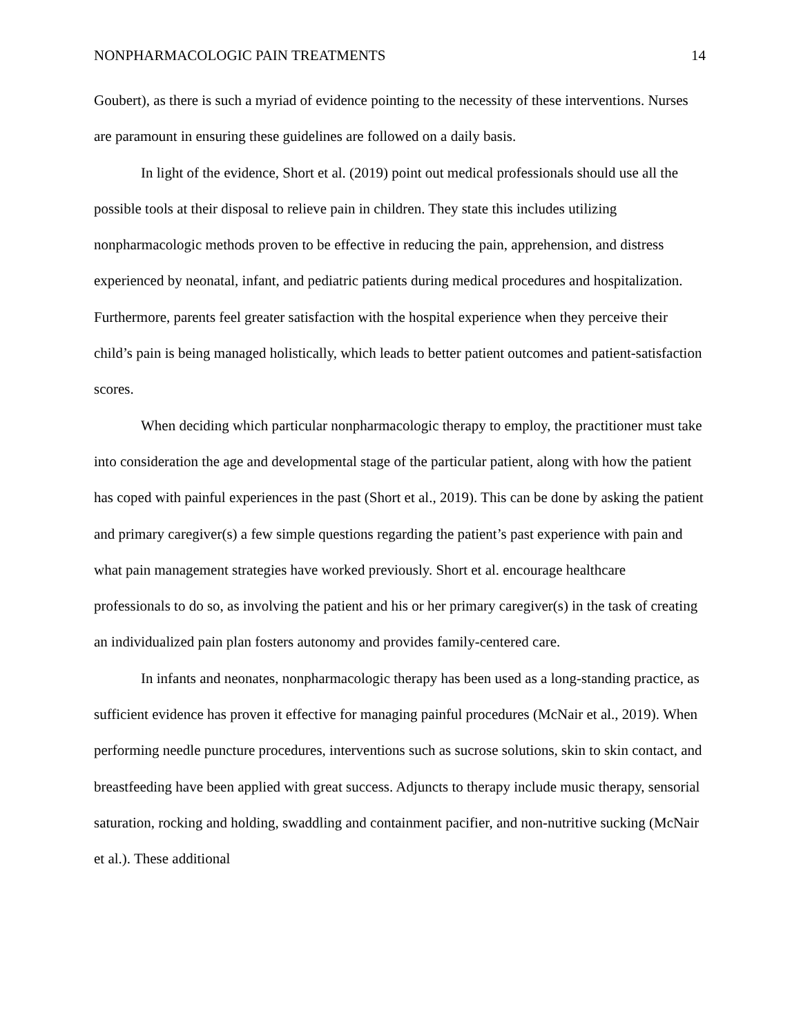NONPHARMACOLOGIC PAIN TREATMENTS 14
Goubert), as there is such a myriad of evidence pointing to the necessity of these interventions. Nurses are paramount in ensuring these guidelines are followed on a daily basis.
In light of the evidence, Short et al. (2019) point out medical professionals should use all the possible tools at their disposal to relieve pain in children. They state this includes utilizing nonpharmacologic methods proven to be effective in reducing the pain, apprehension, and distress experienced by neonatal, infant, and pediatric patients during medical procedures and hospitalization. Furthermore, parents feel greater satisfaction with the hospital experience when they perceive their child’s pain is being managed holistically, which leads to better patient outcomes and patient-satisfaction scores.
When deciding which particular nonpharmacologic therapy to employ, the practitioner must take into consideration the age and developmental stage of the particular patient, along with how the patient has coped with painful experiences in the past (Short et al., 2019). This can be done by asking the patient and primary caregiver(s) a few simple questions regarding the patient’s past experience with pain and what pain management strategies have worked previously. Short et al. encourage healthcare professionals to do so, as involving the patient and his or her primary caregiver(s) in the task of creating an individualized pain plan fosters autonomy and provides family-centered care.
In infants and neonates, nonpharmacologic therapy has been used as a long-standing practice, as sufficient evidence has proven it effective for managing painful procedures (McNair et al., 2019). When performing needle puncture procedures, interventions such as sucrose solutions, skin to skin contact, and breastfeeding have been applied with great success. Adjuncts to therapy include music therapy, sensorial saturation, rocking and holding, swaddling and containment pacifier, and non-nutritive sucking (McNair et al.). These additional